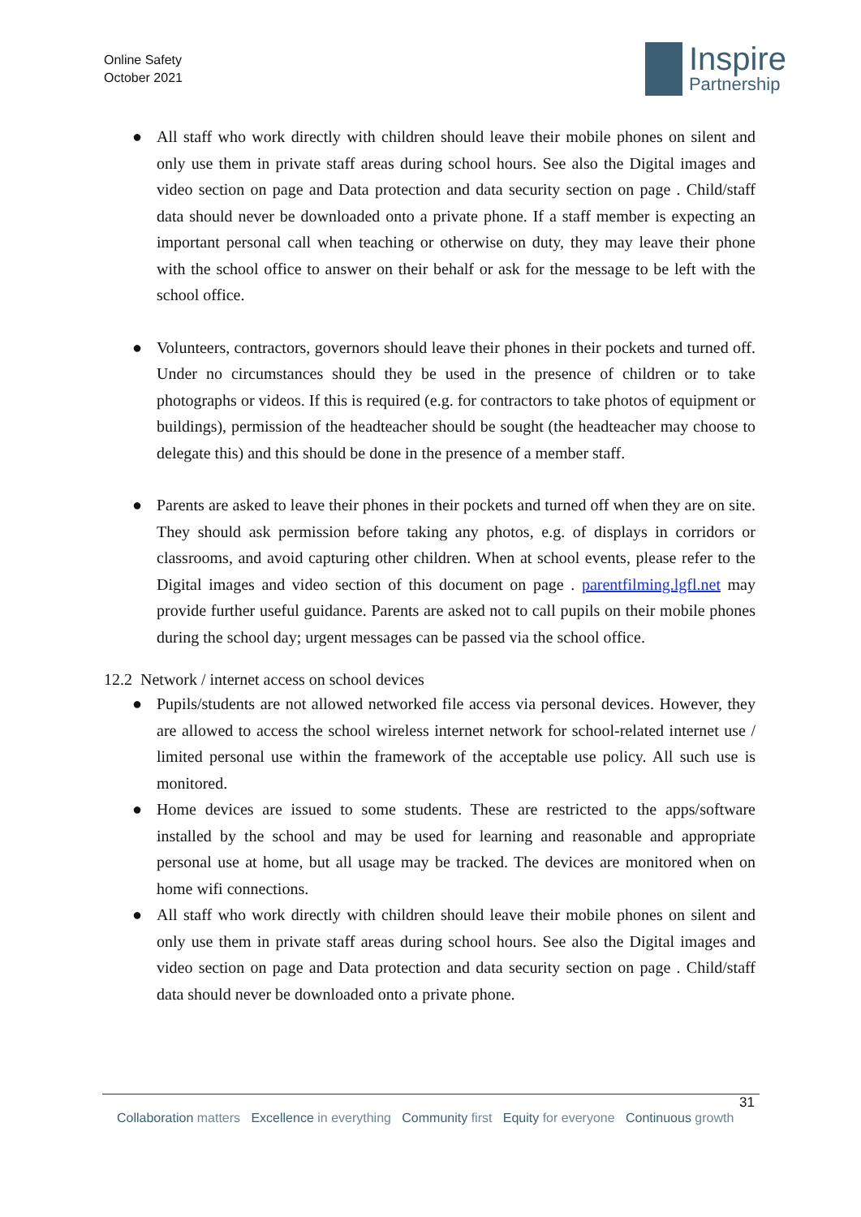Online Safety
October 2021
Inspire
Partnership
● All staff who work directly with children should leave their mobile phones on silent and only use them in private staff areas during school hours. See also the Digital images and video section on page and Data protection and data security section on page . Child/staff data should never be downloaded onto a private phone. If a staff member is expecting an important personal call when teaching or otherwise on duty, they may leave their phone with the school office to answer on their behalf or ask for the message to be left with the school office.
● Volunteers, contractors, governors should leave their phones in their pockets and turned off. Under no circumstances should they be used in the presence of children or to take photographs or videos. If this is required (e.g. for contractors to take photos of equipment or buildings), permission of the headteacher should be sought (the headteacher may choose to delegate this) and this should be done in the presence of a member staff.
● Parents are asked to leave their phones in their pockets and turned off when they are on site. They should ask permission before taking any photos, e.g. of displays in corridors or classrooms, and avoid capturing other children. When at school events, please refer to the Digital images and video section of this document on page . parentfilming.lgfl.net may provide further useful guidance. Parents are asked not to call pupils on their mobile phones during the school day; urgent messages can be passed via the school office.
12.2 Network / internet access on school devices
● Pupils/students are not allowed networked file access via personal devices. However, they are allowed to access the school wireless internet network for school-related internet use / limited personal use within the framework of the acceptable use policy. All such use is monitored.
● Home devices are issued to some students. These are restricted to the apps/software installed by the school and may be used for learning and reasonable and appropriate personal use at home, but all usage may be tracked. The devices are monitored when on home wifi connections.
● All staff who work directly with children should leave their mobile phones on silent and only use them in private staff areas during school hours. See also the Digital images and video section on page and Data protection and data security section on page . Child/staff data should never be downloaded onto a private phone.
31
Collaboration matters Excellence in everything Community first Equity for everyone Continuous growth